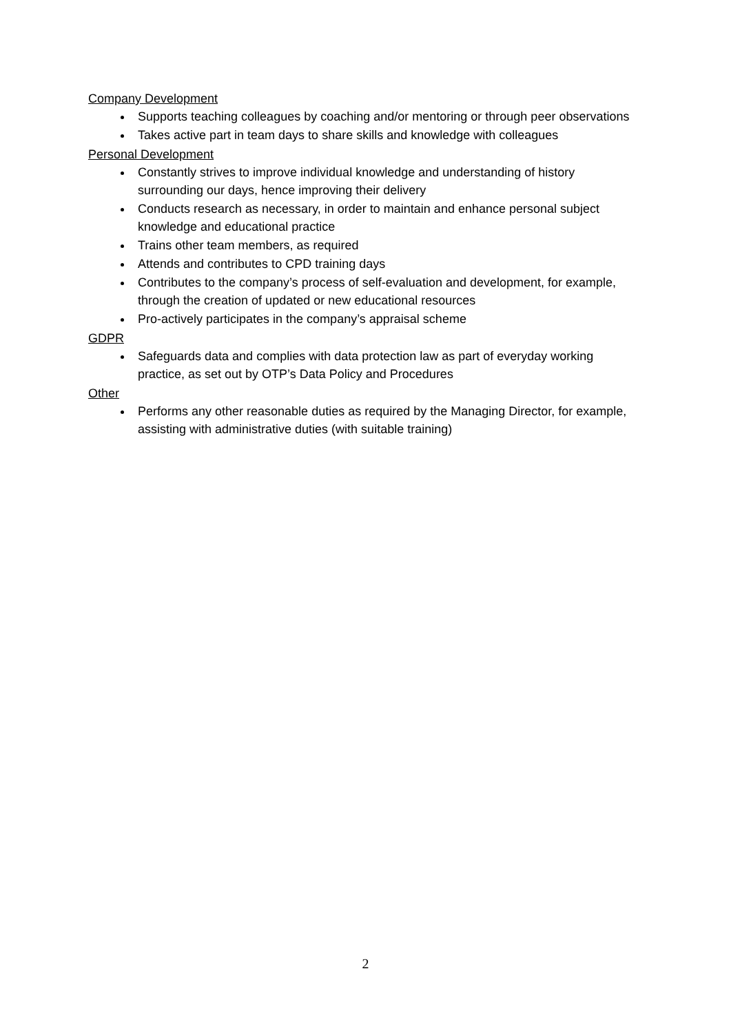Company Development
Supports teaching colleagues by coaching and/or mentoring or through peer observations
Takes active part in team days to share skills and knowledge with colleagues
Personal Development
Constantly strives to improve individual knowledge and understanding of history surrounding our days, hence improving their delivery
Conducts research as necessary, in order to maintain and enhance personal subject knowledge and educational practice
Trains other team members, as required
Attends and contributes to CPD training days
Contributes to the company’s process of self-evaluation and development, for example, through the creation of updated or new educational resources
Pro-actively participates in the company’s appraisal scheme
GDPR
Safeguards data and complies with data protection law as part of everyday working practice, as set out by OTP’s Data Policy and Procedures
Other
Performs any other reasonable duties as required by the Managing Director, for example, assisting with administrative duties (with suitable training)
2